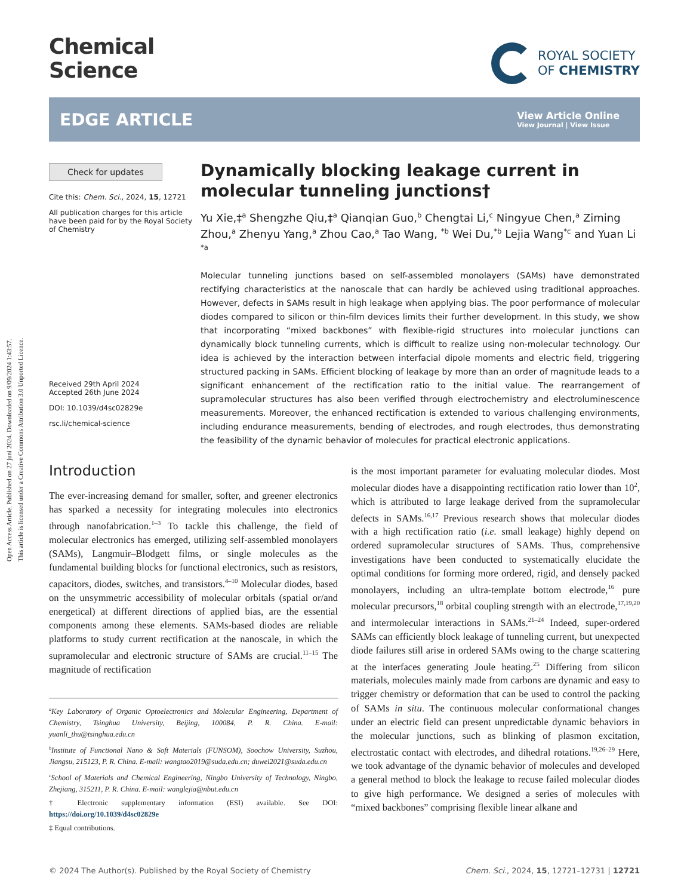Open Access Article. Published on 27 juni 2024. Downloaded on 9/09/2024 1:43:57.
This article is licensed under a Creative Commons Attribution 3.0 Unported Licence.
Chemical
Science
ROYAL SOCIETY
OF CHEMISTRY
EDGE ARTICLE
View Article Online
View Journal | View Issue
Check for updates
Cite this: Chem. Sci., 2024, 15, 12721
All publication charges for this article have been paid for by the Royal Society of Chemistry
Received 29th April 2024
Accepted 26th June 2024
DOI: 10.1039/d4sc02829e
rsc.li/chemical-science
Dynamically blocking leakage current in molecular tunneling junctions†
Yu Xie,‡<sup>a</sup> Shengzhe Qiu,‡<sup>a</sup> Qianqian Guo,<sup>b</sup> Chengtai Li,<sup>c</sup> Ningyue Chen,<sup>a</sup> Ziming Zhou,<sup>a</sup> Zhenyu Yang,<sup>a</sup> Zhou Cao,<sup>a</sup> Tao Wang, <sup>*b</sup> Wei Du,<sup>*b</sup> Lejia Wang<sup>*c</sup> and Yuan Li <sup>*a</sup>
Molecular tunneling junctions based on self-assembled monolayers (SAMs) have demonstrated rectifying characteristics at the nanoscale that can hardly be achieved using traditional approaches. However, defects in SAMs result in high leakage when applying bias. The poor performance of molecular diodes compared to silicon or thin-film devices limits their further development. In this study, we show that incorporating “mixed backbones” with flexible-rigid structures into molecular junctions can dynamically block tunneling currents, which is difficult to realize using non-molecular technology. Our idea is achieved by the interaction between interfacial dipole moments and electric field, triggering structured packing in SAMs. Efficient blocking of leakage by more than an order of magnitude leads to a significant enhancement of the rectification ratio to the initial value. The rearrangement of supramolecular structures has also been verified through electrochemistry and electroluminescence measurements. Moreover, the enhanced rectification is extended to various challenging environments, including endurance measurements, bending of electrodes, and rough electrodes, thus demonstrating the feasibility of the dynamic behavior of molecules for practical electronic applications.
Introduction
The ever-increasing demand for smaller, softer, and greener electronics has sparked a necessity for integrating molecules into electronics through nanofabrication.<sup>1–3</sup> To tackle this challenge, the field of molecular electronics has emerged, utilizing self-assembled monolayers (SAMs), Langmuir–Blodgett films, or single molecules as the fundamental building blocks for functional electronics, such as resistors, capacitors, diodes, switches, and transistors.<sup>4–10</sup> Molecular diodes, based on the unsymmetric accessibility of molecular orbitals (spatial or/and energetical) at different directions of applied bias, are the essential components among these elements. SAMs-based diodes are reliable platforms to study current rectification at the nanoscale, in which the supramolecular and electronic structure of SAMs are crucial.<sup>11–15</sup> The magnitude of rectification
<sup>a</sup> Key Laboratory of Organic Optoelectronics and Molecular Engineering, Department of Chemistry, Tsinghua University, Beijing, 100084, P. R. China. E-mail: yuanli_thu@tsinghua.edu.cn
<sup>b</sup> Institute of Functional Nano & Soft Materials (FUNSOM), Soochow University, Suzhou, Jiangsu, 215123, P. R. China. E-mail: wangtao2019@suda.edu.cn; duwei2021@suda.edu.cn
<sup>c</sup> School of Materials and Chemical Engineering, Ningbo University of Technology, Ningbo, Zhejiang, 315211, P. R. China. E-mail: wanglejia@nbut.edu.cn
† Electronic supplementary information (ESI) available. See DOI: https://doi.org/10.1039/d4sc02829e
‡ Equal contributions.
is the most important parameter for evaluating molecular diodes. Most molecular diodes have a disappointing rectification ratio lower than 10<sup>2</sup>, which is attributed to large leakage derived from the supramolecular defects in SAMs.<sup>16,17</sup> Previous research shows that molecular diodes with a high rectification ratio (i.e. small leakage) highly depend on ordered supramolecular structures of SAMs. Thus, comprehensive investigations have been conducted to systematically elucidate the optimal conditions for forming more ordered, rigid, and densely packed monolayers, including an ultra-template bottom electrode,<sup>16</sup> pure molecular precursors,<sup>18</sup> orbital coupling strength with an electrode,<sup>17,19,20</sup> and intermolecular interactions in SAMs.<sup>21–24</sup> Indeed, super-ordered SAMs can efficiently block leakage of tunneling current, but unexpected diode failures still arise in ordered SAMs owing to the charge scattering at the interfaces generating Joule heating.<sup>25</sup> Differing from silicon materials, molecules mainly made from carbons are dynamic and easy to trigger chemistry or deformation that can be used to control the packing of SAMs in situ. The continuous molecular conformational changes under an electric field can present unpredictable dynamic behaviors in the molecular junctions, such as blinking of plasmon excitation, electrostatic contact with electrodes, and dihedral rotations.<sup>19,26–29</sup> Here, we took advantage of the dynamic behavior of molecules and developed a general method to block the leakage to recuse failed molecular diodes to give high performance. We designed a series of molecules with “mixed backbones” comprising flexible linear alkane and
© 2024 The Author(s). Published by the Royal Society of Chemistry Chem. Sci., 2024, 15, 12721–12731 | 12721